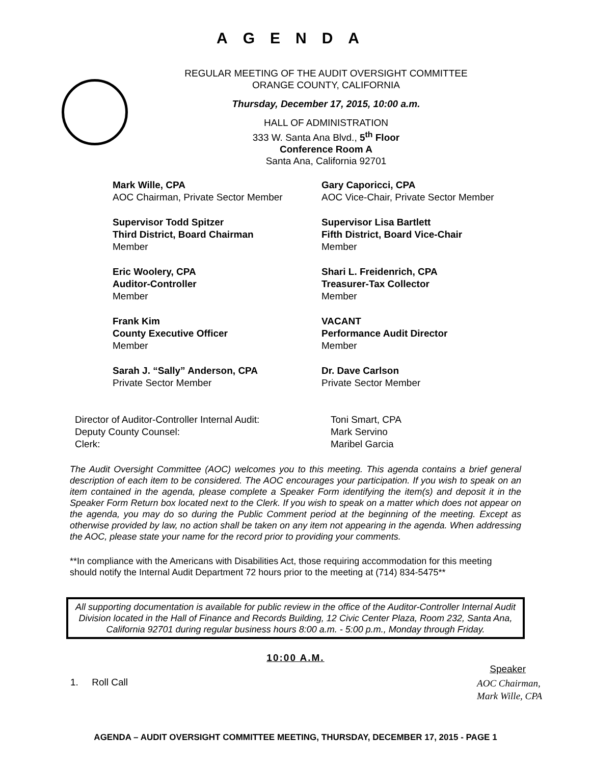AGENDA
REGULAR MEETING OF THE AUDIT OVERSIGHT COMMITTEE
ORANGE COUNTY, CALIFORNIA
Thursday, December 17, 2015, 10:00 a.m.
HALL OF ADMINISTRATION
333 W. Santa Ana Blvd., 5<sup>th</sup> Floor
Conference Room A
Santa Ana, California 92701
Mark Wille, CPA
AOC Chairman, Private Sector Member
Gary Caporicci, CPA
AOC Vice-Chair, Private Sector Member
Supervisor Todd Spitzer
Third District, Board Chairman
Member
Supervisor Lisa Bartlett
Fifth District, Board Vice-Chair
Member
Eric Woolery, CPA
Auditor-Controller
Member
Shari L. Freidenrich, CPA
Treasurer-Tax Collector
Member
Frank Kim
County Executive Officer
Member
VACANT
Performance Audit Director
Member
Sarah J. “Sally” Anderson, CPA
Private Sector Member
Dr. Dave Carlson
Private Sector Member
Director of Auditor-Controller Internal Audit:
Toni Smart, CPA
Deputy County Counsel:
Mark Servino
Clerk:
Maribel Garcia
The Audit Oversight Committee (AOC) welcomes you to this meeting. This agenda contains a brief general description of each item to be considered. The AOC encourages your participation. If you wish to speak on an item contained in the agenda, please complete a Speaker Form identifying the item(s) and deposit it in the Speaker Form Return box located next to the Clerk. If you wish to speak on a matter which does not appear on the agenda, you may do so during the Public Comment period at the beginning of the meeting. Except as otherwise provided by law, no action shall be taken on any item not appearing in the agenda. When addressing the AOC, please state your name for the record prior to providing your comments.
**In compliance with the Americans with Disabilities Act, those requiring accommodation for this meeting should notify the Internal Audit Department 72 hours prior to the meeting at (714) 834-5475**
All supporting documentation is available for public review in the office of the Auditor-Controller Internal Audit Division located in the Hall of Finance and Records Building, 12 Civic Center Plaza, Room 232, Santa Ana, California 92701 during regular business hours 8:00 a.m. - 5:00 p.m., Monday through Friday.
10:00 A.M.
Speaker
1. Roll Call
AOC Chairman,
Mark Wille, CPA
AGENDA – AUDIT OVERSIGHT COMMITTEE MEETING, THURSDAY, DECEMBER 17, 2015 - PAGE 1